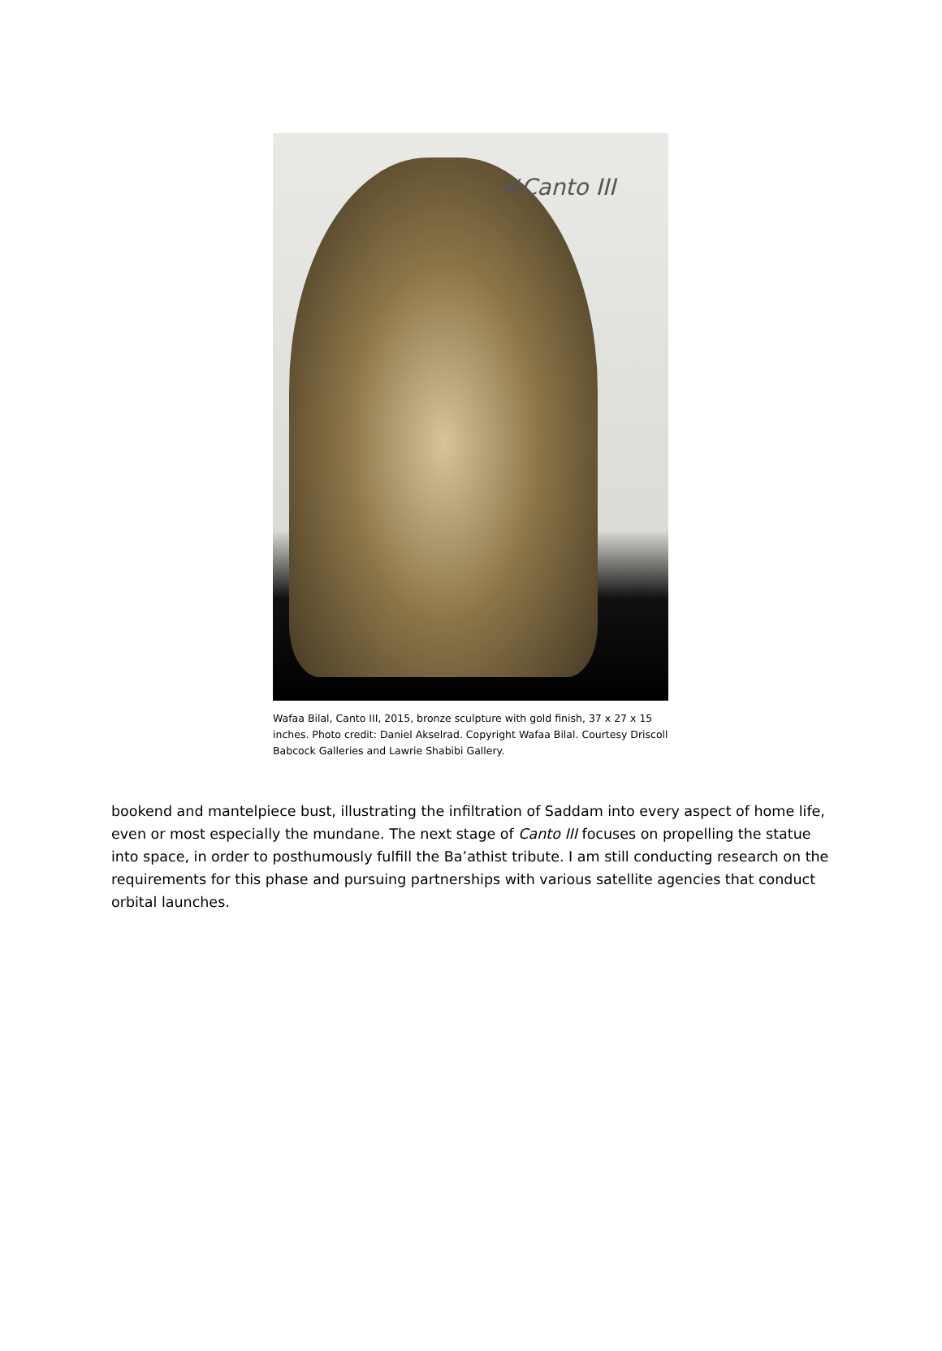#Canto III
Wafaa Bilal, Canto III, 2015, bronze sculpture with gold finish, 37 x 27 x 15 inches. Photo credit: Daniel Akselrad. Copyright Wafaa Bilal. Courtesy Driscoll Babcock Galleries and Lawrie Shabibi Gallery.
bookend and mantelpiece bust, illustrating the infiltration of Saddam into every aspect of home life, even or most especially the mundane. The next stage of Canto III focuses on propelling the statue into space, in order to posthumously fulfill the Ba’athist tribute. I am still conducting research on the requirements for this phase and pursuing partnerships with various satellite agencies that conduct orbital launches.